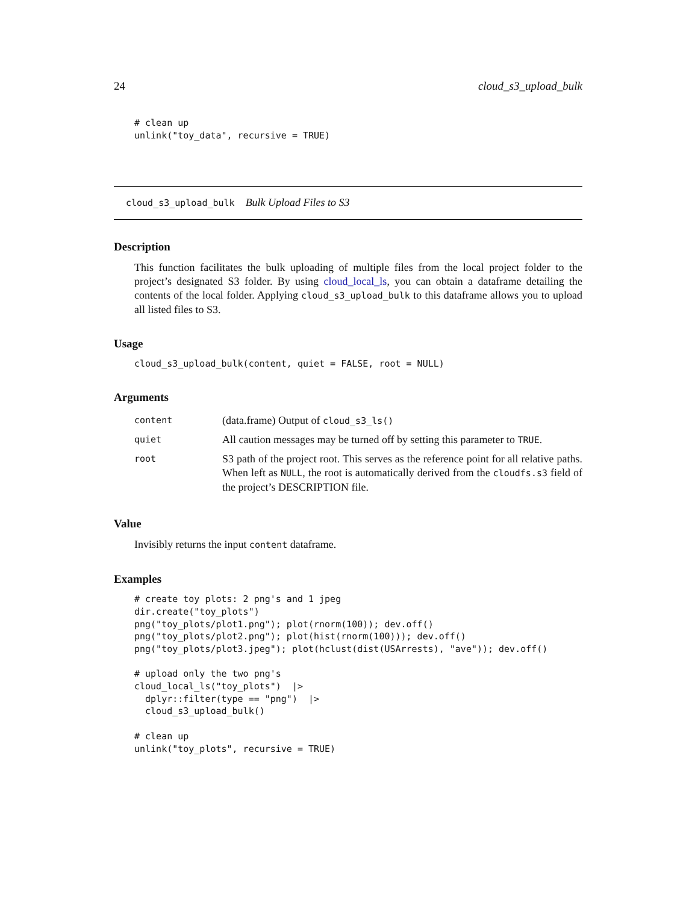24 cloud_s3_upload_bulk
# clean up
unlink("toy_data", recursive = TRUE)
cloud_s3_upload_bulk Bulk Upload Files to S3
Description
This function facilitates the bulk uploading of multiple files from the local project folder to the project’s designated S3 folder. By using cloud_local_ls, you can obtain a dataframe detailing the contents of the local folder. Applying cloud_s3_upload_bulk to this dataframe allows you to upload all listed files to S3.
Usage
cloud_s3_upload_bulk(content, quiet = FALSE, root = NULL)
Arguments
| content | (data.frame) Output of cloud_s3_ls() |
| quiet | All caution messages may be turned off by setting this parameter to TRUE . |
| root | S3 path of the project root. This serves as the reference point for all relative paths. When left as NULL , the root is automatically derived from the cloudfs.s3 field of the project’s DESCRIPTION file. |
Value
Invisibly returns the input content dataframe.
Examples
# create toy plots: 2 png's and 1 jpeg
dir.create("toy_plots")
png("toy_plots/plot1.png"); plot(rnorm(100)); dev.off()
png("toy_plots/plot2.png"); plot(hist(rnorm(100))); dev.off()
png("toy_plots/plot3.jpeg"); plot(hclust(dist(USArrests), "ave")); dev.off()

# upload only the two png's
cloud_local_ls("toy_plots")  |>
  dplyr::filter(type == "png")  |>
  cloud_s3_upload_bulk()

# clean up
unlink("toy_plots", recursive = TRUE)